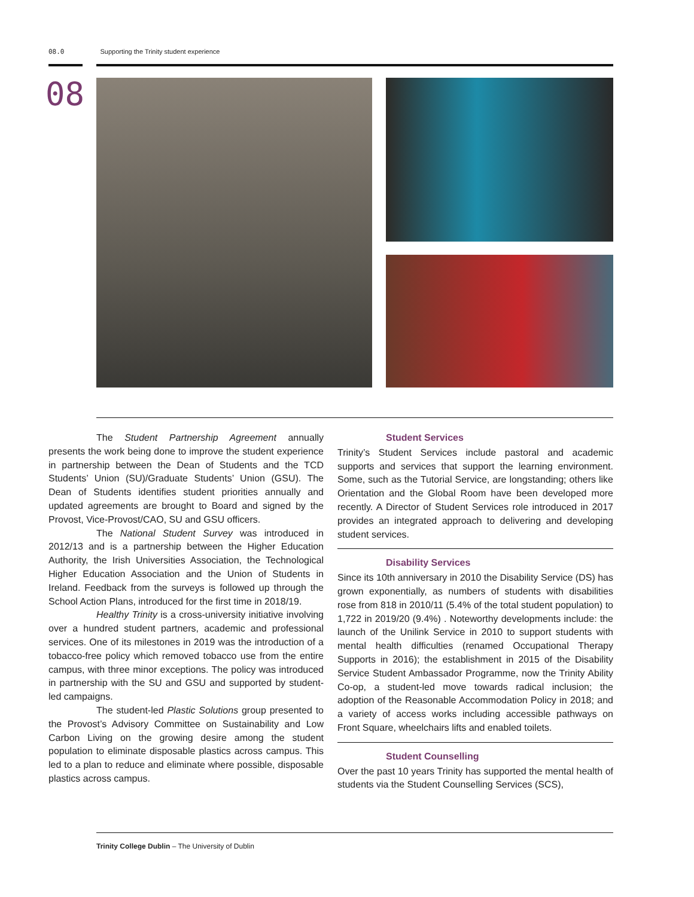08.0 Supporting the Trinity student experience
08
The Student Partnership Agreement annually presents the work being done to improve the student experience in partnership between the Dean of Students and the TCD Students’ Union (SU)/Graduate Students’ Union (GSU). The Dean of Students identifies student priorities annually and updated agreements are brought to Board and signed by the Provost, Vice-Provost/CAO, SU and GSU officers.
The National Student Survey was introduced in 2012/13 and is a partnership between the Higher Education Authority, the Irish Universities Association, the Technological Higher Education Association and the Union of Students in Ireland. Feedback from the surveys is followed up through the School Action Plans, introduced for the first time in 2018/19.
Healthy Trinity is a cross-university initiative involving over a hundred student partners, academic and professional services. One of its milestones in 2019 was the introduction of a tobacco-free policy which removed tobacco use from the entire campus, with three minor exceptions. The policy was introduced in partnership with the SU and GSU and supported by student-led campaigns.
The student-led Plastic Solutions group presented to the Provost’s Advisory Committee on Sustainability and Low Carbon Living on the growing desire among the student population to eliminate disposable plastics across campus. This led to a plan to reduce and eliminate where possible, disposable plastics across campus.
Student Services
Trinity’s Student Services include pastoral and academic supports and services that support the learning environment. Some, such as the Tutorial Service, are longstanding; others like Orientation and the Global Room have been developed more recently. A Director of Student Services role introduced in 2017 provides an integrated approach to delivering and developing student services.
Disability Services
Since its 10th anniversary in 2010 the Disability Service (DS) has grown exponentially, as numbers of students with disabilities rose from 818 in 2010/11 (5.4% of the total student population) to 1,722 in 2019/20 (9.4%) . Noteworthy developments include: the launch of the Unilink Service in 2010 to support students with mental health difficulties (renamed Occupational Therapy Supports in 2016); the establishment in 2015 of the Disability Service Student Ambassador Programme, now the Trinity Ability Co-op, a student-led move towards radical inclusion; the adoption of the Reasonable Accommodation Policy in 2018; and a variety of access works including accessible pathways on Front Square, wheelchairs lifts and enabled toilets.
Student Counselling
Over the past 10 years Trinity has supported the mental health of students via the Student Counselling Services (SCS),
Trinity College Dublin – The University of Dublin